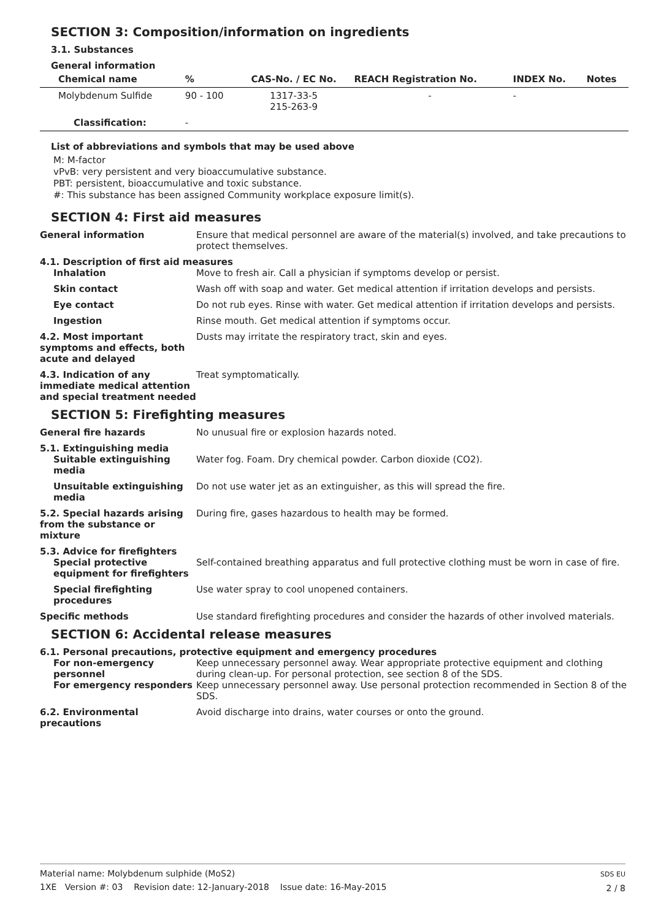SECTION 3: Composition/information on ingredients
3.1. Substances
General information
| Chemical name | % | CAS-No. / EC No. | REACH Registration No. | INDEX No. | Notes |
| --- | --- | --- | --- | --- | --- |
| Molybdenum Sulfide | 90 - 100 | 1317-33-5 215-263-9 | - | - | |
| Classification: | - | | | | |
List of abbreviations and symbols that may be used above
M: M-factor
vPvB: very persistent and very bioaccumulative substance.
PBT: persistent, bioaccumulative and toxic substance.
#: This substance has been assigned Community workplace exposure limit(s).
SECTION 4: First aid measures
General information Ensure that medical personnel are aware of the material(s) involved, and take precautions to protect themselves.
4.1. Description of first aid measures
Inhalation Move to fresh air. Call a physician if symptoms develop or persist.
Skin contact Wash off with soap and water. Get medical attention if irritation develops and persists.
Eye contact Do not rub eyes. Rinse with water. Get medical attention if irritation develops and persists.
Ingestion Rinse mouth. Get medical attention if symptoms occur.
4.2. Most important symptoms and effects, both acute and delayed
Dusts may irritate the respiratory tract, skin and eyes.
4.3. Indication of any immediate medical attention and special treatment needed
Treat symptomatically.
SECTION 5: Firefighting measures
General fire hazards No unusual fire or explosion hazards noted.
5.1. Extinguishing media
Suitable extinguishing media
Water fog. Foam. Dry chemical powder. Carbon dioxide (CO2).
Unsuitable extinguishing media
Do not use water jet as an extinguisher, as this will spread the fire.
5.2. Special hazards arising from the substance or mixture
During fire, gases hazardous to health may be formed.
5.3. Advice for firefighters
Special protective equipment for firefighters
Self-contained breathing apparatus and full protective clothing must be worn in case of fire.
Special firefighting procedures
Use water spray to cool unopened containers.
Specific methods Use standard firefighting procedures and consider the hazards of other involved materials.
SECTION 6: Accidental release measures
6.1. Personal precautions, protective equipment and emergency procedures
For non-emergency personnel
Keep unnecessary personnel away. Wear appropriate protective equipment and clothing during clean-up. For personal protection, see section 8 of the SDS.
For emergency responders Keep unnecessary personnel away. Use personal protection recommended in Section 8 of the SDS.
6.2. Environmental precautions
Avoid discharge into drains, water courses or onto the ground.
Material name: Molybdenum sulphide (MoS2)
1XE Version #: 03 Revision date: 12-January-2018 Issue date: 16-May-2015
SDS EU
2 / 8